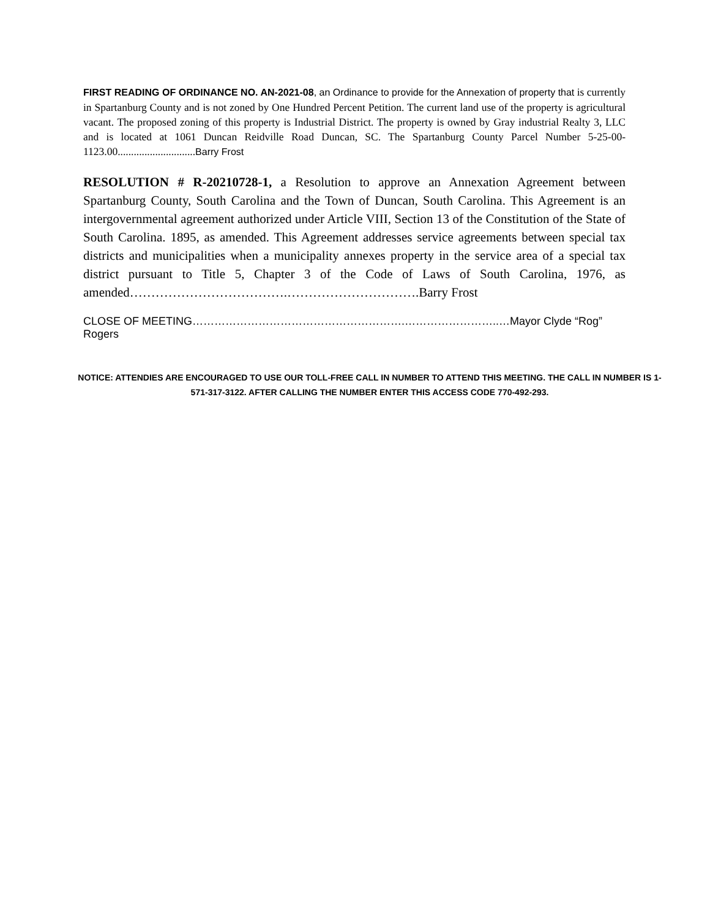FIRST READING OF ORDINANCE NO. AN-2021-08, an Ordinance to provide for the Annexation of property that is currently in Spartanburg County and is not zoned by One Hundred Percent Petition. The current land use of the property is agricultural vacant. The proposed zoning of this property is Industrial District. The property is owned by Gray industrial Realty 3, LLC and is located at 1061 Duncan Reidville Road Duncan, SC. The Spartanburg County Parcel Number 5-25-00-1123.00.............................Barry Frost
RESOLUTION # R-20210728-1, a Resolution to approve an Annexation Agreement between Spartanburg County, South Carolina and the Town of Duncan, South Carolina. This Agreement is an intergovernmental agreement authorized under Article VIII, Section 13 of the Constitution of the State of South Carolina. 1895, as amended. This Agreement addresses service agreements between special tax districts and municipalities when a municipality annexes property in the service area of a special tax district pursuant to Title 5, Chapter 3 of the Code of Laws of South Carolina, 1976, as amended……………………………….………………………….Barry Frost
CLOSE OF MEETING………………………………………………….……………………..…Mayor Clyde “Rog” Rogers
NOTICE: ATTENDIES ARE ENCOURAGED TO USE OUR TOLL-FREE CALL IN NUMBER TO ATTEND THIS MEETING. THE CALL IN NUMBER IS 1-571-317-3122. AFTER CALLING THE NUMBER ENTER THIS ACCESS CODE 770-492-293.